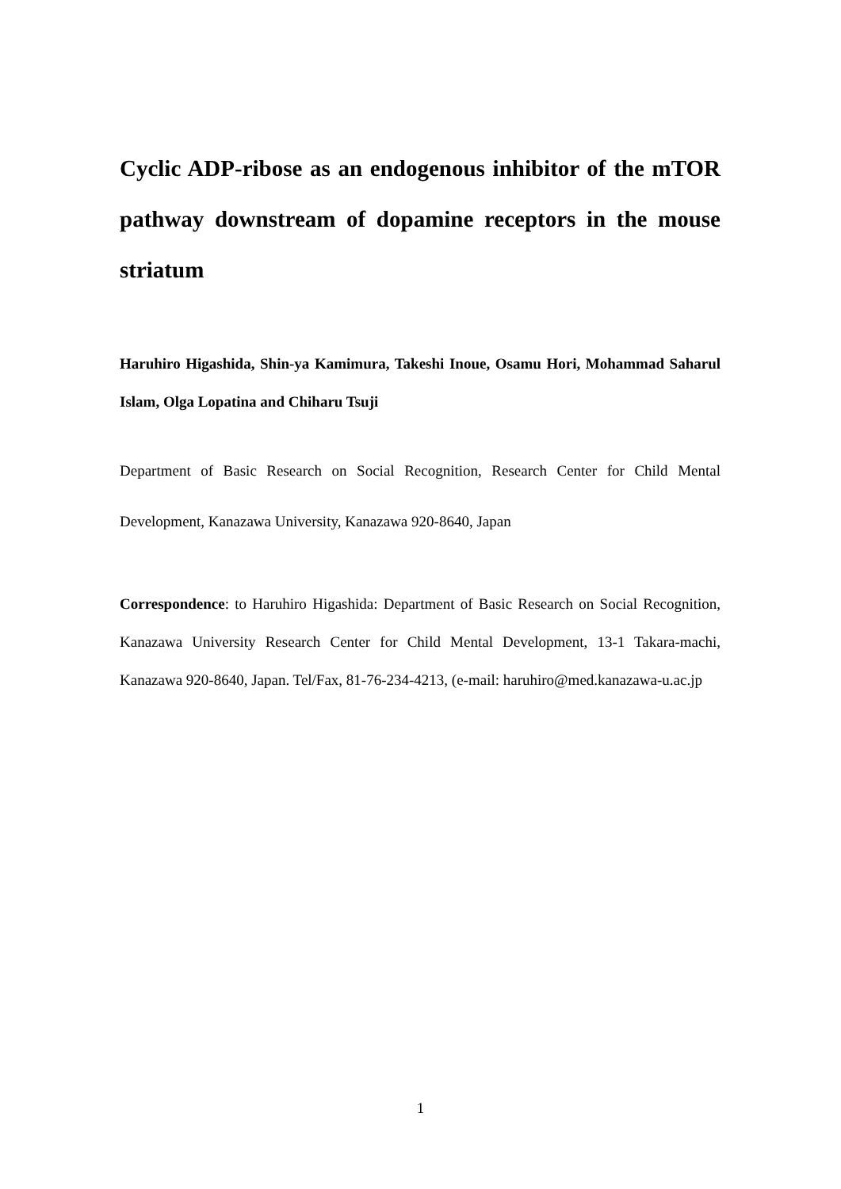Cyclic ADP-ribose as an endogenous inhibitor of the mTOR pathway downstream of dopamine receptors in the mouse striatum
Haruhiro Higashida, Shin-ya Kamimura, Takeshi Inoue, Osamu Hori, Mohammad Saharul Islam, Olga Lopatina and Chiharu Tsuji
Department of Basic Research on Social Recognition, Research Center for Child Mental Development, Kanazawa University, Kanazawa 920-8640, Japan
Correspondence: to Haruhiro Higashida: Department of Basic Research on Social Recognition, Kanazawa University Research Center for Child Mental Development, 13-1 Takara-machi, Kanazawa 920-8640, Japan. Tel/Fax, 81-76-234-4213, (e-mail: haruhiro@med.kanazawa-u.ac.jp
1